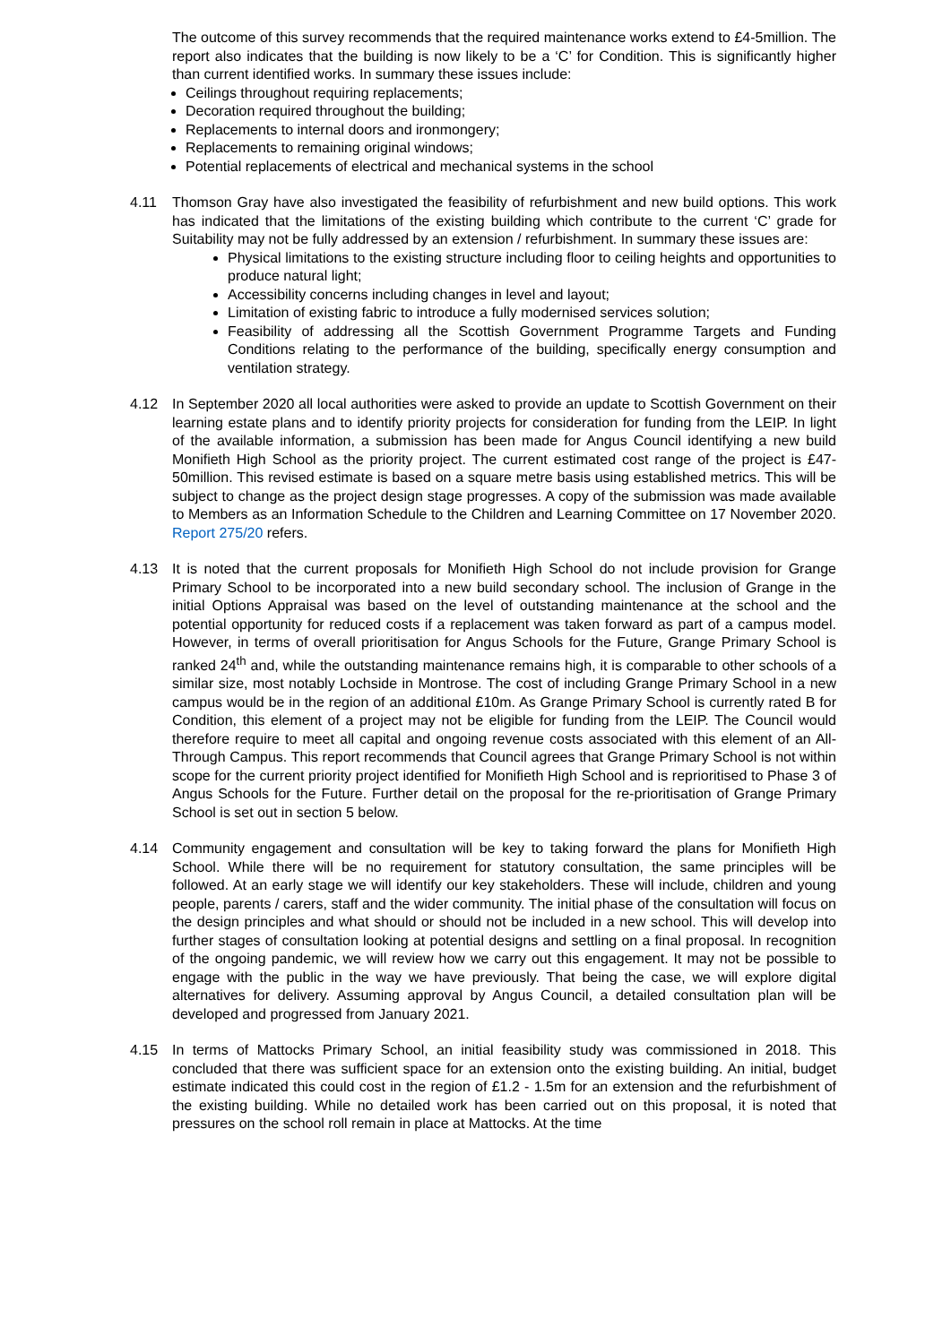The outcome of this survey recommends that the required maintenance works extend to £4-5million. The report also indicates that the building is now likely to be a ‘C’ for Condition. This is significantly higher than current identified works. In summary these issues include:
Ceilings throughout requiring replacements;
Decoration required throughout the building;
Replacements to internal doors and ironmongery;
Replacements to remaining original windows;
Potential replacements of electrical and mechanical systems in the school
4.11 Thomson Gray have also investigated the feasibility of refurbishment and new build options. This work has indicated that the limitations of the existing building which contribute to the current ‘C’ grade for Suitability may not be fully addressed by an extension / refurbishment. In summary these issues are:
Physical limitations to the existing structure including floor to ceiling heights and opportunities to produce natural light;
Accessibility concerns including changes in level and layout;
Limitation of existing fabric to introduce a fully modernised services solution;
Feasibility of addressing all the Scottish Government Programme Targets and Funding Conditions relating to the performance of the building, specifically energy consumption and ventilation strategy.
4.12 In September 2020 all local authorities were asked to provide an update to Scottish Government on their learning estate plans and to identify priority projects for consideration for funding from the LEIP. In light of the available information, a submission has been made for Angus Council identifying a new build Monifieth High School as the priority project. The current estimated cost range of the project is £47-50million. This revised estimate is based on a square metre basis using established metrics. This will be subject to change as the project design stage progresses. A copy of the submission was made available to Members as an Information Schedule to the Children and Learning Committee on 17 November 2020. Report 275/20 refers.
4.13 It is noted that the current proposals for Monifieth High School do not include provision for Grange Primary School to be incorporated into a new build secondary school. The inclusion of Grange in the initial Options Appraisal was based on the level of outstanding maintenance at the school and the potential opportunity for reduced costs if a replacement was taken forward as part of a campus model. However, in terms of overall prioritisation for Angus Schools for the Future, Grange Primary School is ranked 24<sup>th</sup> and, while the outstanding maintenance remains high, it is comparable to other schools of a similar size, most notably Lochside in Montrose. The cost of including Grange Primary School in a new campus would be in the region of an additional £10m. As Grange Primary School is currently rated B for Condition, this element of a project may not be eligible for funding from the LEIP. The Council would therefore require to meet all capital and ongoing revenue costs associated with this element of an All-Through Campus. This report recommends that Council agrees that Grange Primary School is not within scope for the current priority project identified for Monifieth High School and is reprioritised to Phase 3 of Angus Schools for the Future. Further detail on the proposal for the re-prioritisation of Grange Primary School is set out in section 5 below.
4.14 Community engagement and consultation will be key to taking forward the plans for Monifieth High School. While there will be no requirement for statutory consultation, the same principles will be followed. At an early stage we will identify our key stakeholders. These will include, children and young people, parents / carers, staff and the wider community. The initial phase of the consultation will focus on the design principles and what should or should not be included in a new school. This will develop into further stages of consultation looking at potential designs and settling on a final proposal. In recognition of the ongoing pandemic, we will review how we carry out this engagement. It may not be possible to engage with the public in the way we have previously. That being the case, we will explore digital alternatives for delivery. Assuming approval by Angus Council, a detailed consultation plan will be developed and progressed from January 2021.
4.15 In terms of Mattocks Primary School, an initial feasibility study was commissioned in 2018. This concluded that there was sufficient space for an extension onto the existing building. An initial, budget estimate indicated this could cost in the region of £1.2 - 1.5m for an extension and the refurbishment of the existing building. While no detailed work has been carried out on this proposal, it is noted that pressures on the school roll remain in place at Mattocks. At the time